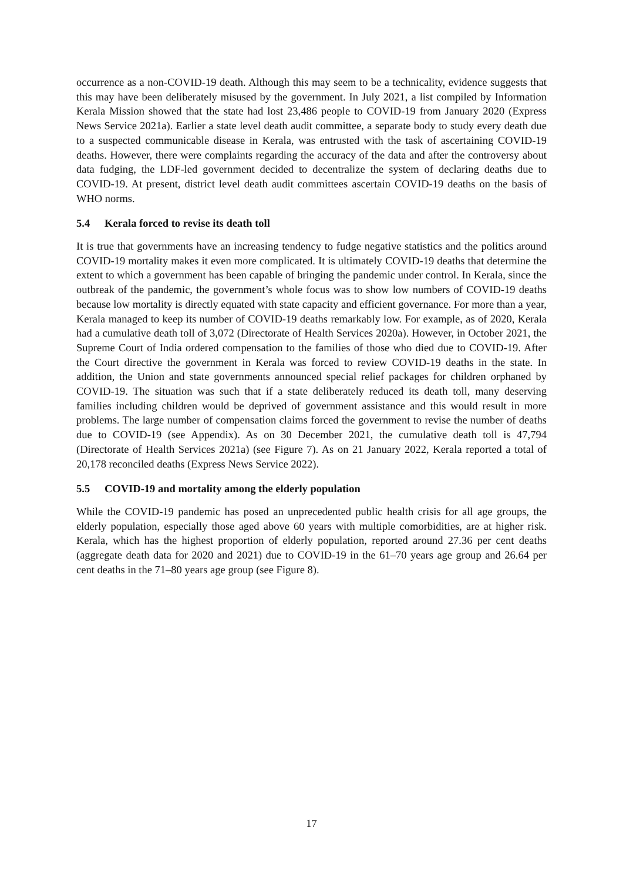occurrence as a non-COVID-19 death. Although this may seem to be a technicality, evidence suggests that this may have been deliberately misused by the government. In July 2021, a list compiled by Information Kerala Mission showed that the state had lost 23,486 people to COVID-19 from January 2020 (Express News Service 2021a). Earlier a state level death audit committee, a separate body to study every death due to a suspected communicable disease in Kerala, was entrusted with the task of ascertaining COVID-19 deaths. However, there were complaints regarding the accuracy of the data and after the controversy about data fudging, the LDF-led government decided to decentralize the system of declaring deaths due to COVID-19. At present, district level death audit committees ascertain COVID-19 deaths on the basis of WHO norms.
5.4 Kerala forced to revise its death toll
It is true that governments have an increasing tendency to fudge negative statistics and the politics around COVID-19 mortality makes it even more complicated. It is ultimately COVID-19 deaths that determine the extent to which a government has been capable of bringing the pandemic under control. In Kerala, since the outbreak of the pandemic, the government’s whole focus was to show low numbers of COVID-19 deaths because low mortality is directly equated with state capacity and efficient governance. For more than a year, Kerala managed to keep its number of COVID-19 deaths remarkably low. For example, as of 2020, Kerala had a cumulative death toll of 3,072 (Directorate of Health Services 2020a). However, in October 2021, the Supreme Court of India ordered compensation to the families of those who died due to COVID-19. After the Court directive the government in Kerala was forced to review COVID-19 deaths in the state. In addition, the Union and state governments announced special relief packages for children orphaned by COVID-19. The situation was such that if a state deliberately reduced its death toll, many deserving families including children would be deprived of government assistance and this would result in more problems. The large number of compensation claims forced the government to revise the number of deaths due to COVID-19 (see Appendix). As on 30 December 2021, the cumulative death toll is 47,794 (Directorate of Health Services 2021a) (see Figure 7). As on 21 January 2022, Kerala reported a total of 20,178 reconciled deaths (Express News Service 2022).
5.5 COVID-19 and mortality among the elderly population
While the COVID-19 pandemic has posed an unprecedented public health crisis for all age groups, the elderly population, especially those aged above 60 years with multiple comorbidities, are at higher risk. Kerala, which has the highest proportion of elderly population, reported around 27.36 per cent deaths (aggregate death data for 2020 and 2021) due to COVID-19 in the 61–70 years age group and 26.64 per cent deaths in the 71–80 years age group (see Figure 8).
17